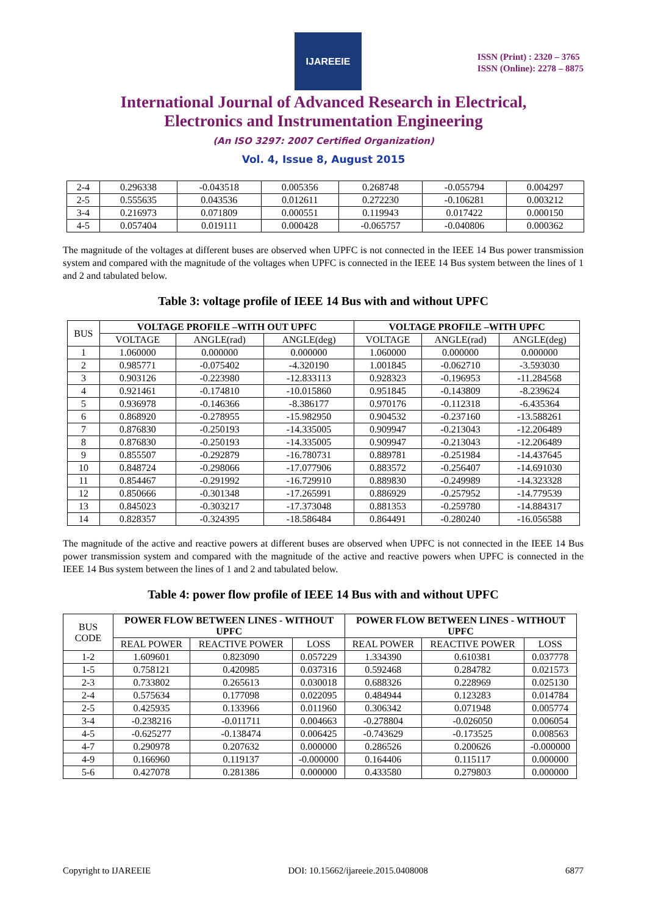IJAREEIE
ISSN (Print) : 2320 – 3765
ISSN (Online): 2278 – 8875
International Journal of Advanced Research in Electrical,
Electronics and Instrumentation Engineering
(An ISO 3297: 2007 Certified Organization)
Vol. 4, Issue 8, August 2015
| 2-4 | 0.296338 | -0.043518 | 0.005356 | 0.268748 | -0.055794 | 0.004297 |
| 2-5 | 0.555635 | 0.043536 | 0.012611 | 0.272230 | -0.106281 | 0.003212 |
| 3-4 | 0.216973 | 0.071809 | 0.000551 | 0.119943 | 0.017422 | 0.000150 |
| 4-5 | 0.057404 | 0.019111 | 0.000428 | -0.065757 | -0.040806 | 0.000362 |
The magnitude of the voltages at different buses are observed when UPFC is not connected in the IEEE 14 Bus power transmission system and compared with the magnitude of the voltages when UPFC is connected in the IEEE 14 Bus system between the lines of 1 and 2 and tabulated below.
Table 3: voltage profile of IEEE 14 Bus with and without UPFC
| BUS | VOLTAGE PROFILE –WITH OUT UPFC | | | VOLTAGE PROFILE –WITH UPFC | | |
| | VOLTAGE | ANGLE(rad) | ANGLE(deg) | VOLTAGE | ANGLE(rad) | ANGLE(deg) |
| 1 | 1.060000 | 0.000000 | 0.000000 | 1.060000 | 0.000000 | 0.000000 |
| 2 | 0.985771 | -0.075402 | -4.320190 | 1.001845 | -0.062710 | -3.593030 |
| 3 | 0.903126 | -0.223980 | -12.833113 | 0.928323 | -0.196953 | -11.284568 |
| 4 | 0.921461 | -0.174810 | -10.015860 | 0.951845 | -0.143809 | -8.239624 |
| 5 | 0.936978 | -0.146366 | -8.386177 | 0.970176 | -0.112318 | -6.435364 |
| 6 | 0.868920 | -0.278955 | -15.982950 | 0.904532 | -0.237160 | -13.588261 |
| 7 | 0.876830 | -0.250193 | -14.335005 | 0.909947 | -0.213043 | -12.206489 |
| 8 | 0.876830 | -0.250193 | -14.335005 | 0.909947 | -0.213043 | -12.206489 |
| 9 | 0.855507 | -0.292879 | -16.780731 | 0.889781 | -0.251984 | -14.437645 |
| 10 | 0.848724 | -0.298066 | -17.077906 | 0.883572 | -0.256407 | -14.691030 |
| 11 | 0.854467 | -0.291992 | -16.729910 | 0.889830 | -0.249989 | -14.323328 |
| 12 | 0.850666 | -0.301348 | -17.265991 | 0.886929 | -0.257952 | -14.779539 |
| 13 | 0.845023 | -0.303217 | -17.373048 | 0.881353 | -0.259780 | -14.884317 |
| 14 | 0.828357 | -0.324395 | -18.586484 | 0.864491 | -0.280240 | -16.056588 |
The magnitude of the active and reactive powers at different buses are observed when UPFC is not connected in the IEEE 14 Bus power transmission system and compared with the magnitude of the active and reactive powers when UPFC is connected in the IEEE 14 Bus system between the lines of 1 and 2 and tabulated below.
Table 4: power flow profile of IEEE 14 Bus with and without UPFC
| BUS CODE | POWER FLOW BETWEEN LINES - WITHOUT UPFC | | | POWER FLOW BETWEEN LINES - WITHOUT UPFC | | |
| | REAL POWER | REACTIVE POWER | LOSS | REAL POWER | REACTIVE POWER | LOSS |
| 1-2 | 1.609601 | 0.823090 | 0.057229 | 1.334390 | 0.610381 | 0.037778 |
| 1-5 | 0.758121 | 0.420985 | 0.037316 | 0.592468 | 0.284782 | 0.021573 |
| 2-3 | 0.733802 | 0.265613 | 0.030018 | 0.688326 | 0.228969 | 0.025130 |
| 2-4 | 0.575634 | 0.177098 | 0.022095 | 0.484944 | 0.123283 | 0.014784 |
| 2-5 | 0.425935 | 0.133966 | 0.011960 | 0.306342 | 0.071948 | 0.005774 |
| 3-4 | -0.238216 | -0.011711 | 0.004663 | -0.278804 | -0.026050 | 0.006054 |
| 4-5 | -0.625277 | -0.138474 | 0.006425 | -0.743629 | -0.173525 | 0.008563 |
| 4-7 | 0.290978 | 0.207632 | 0.000000 | 0.286526 | 0.200626 | -0.000000 |
| 4-9 | 0.166960 | 0.119137 | -0.000000 | 0.164406 | 0.115117 | 0.000000 |
| 5-6 | 0.427078 | 0.281386 | 0.000000 | 0.433580 | 0.279803 | 0.000000 |
Copyright to IJAREEIE DOI: 10.15662/ijareeie.2015.0408008 6877